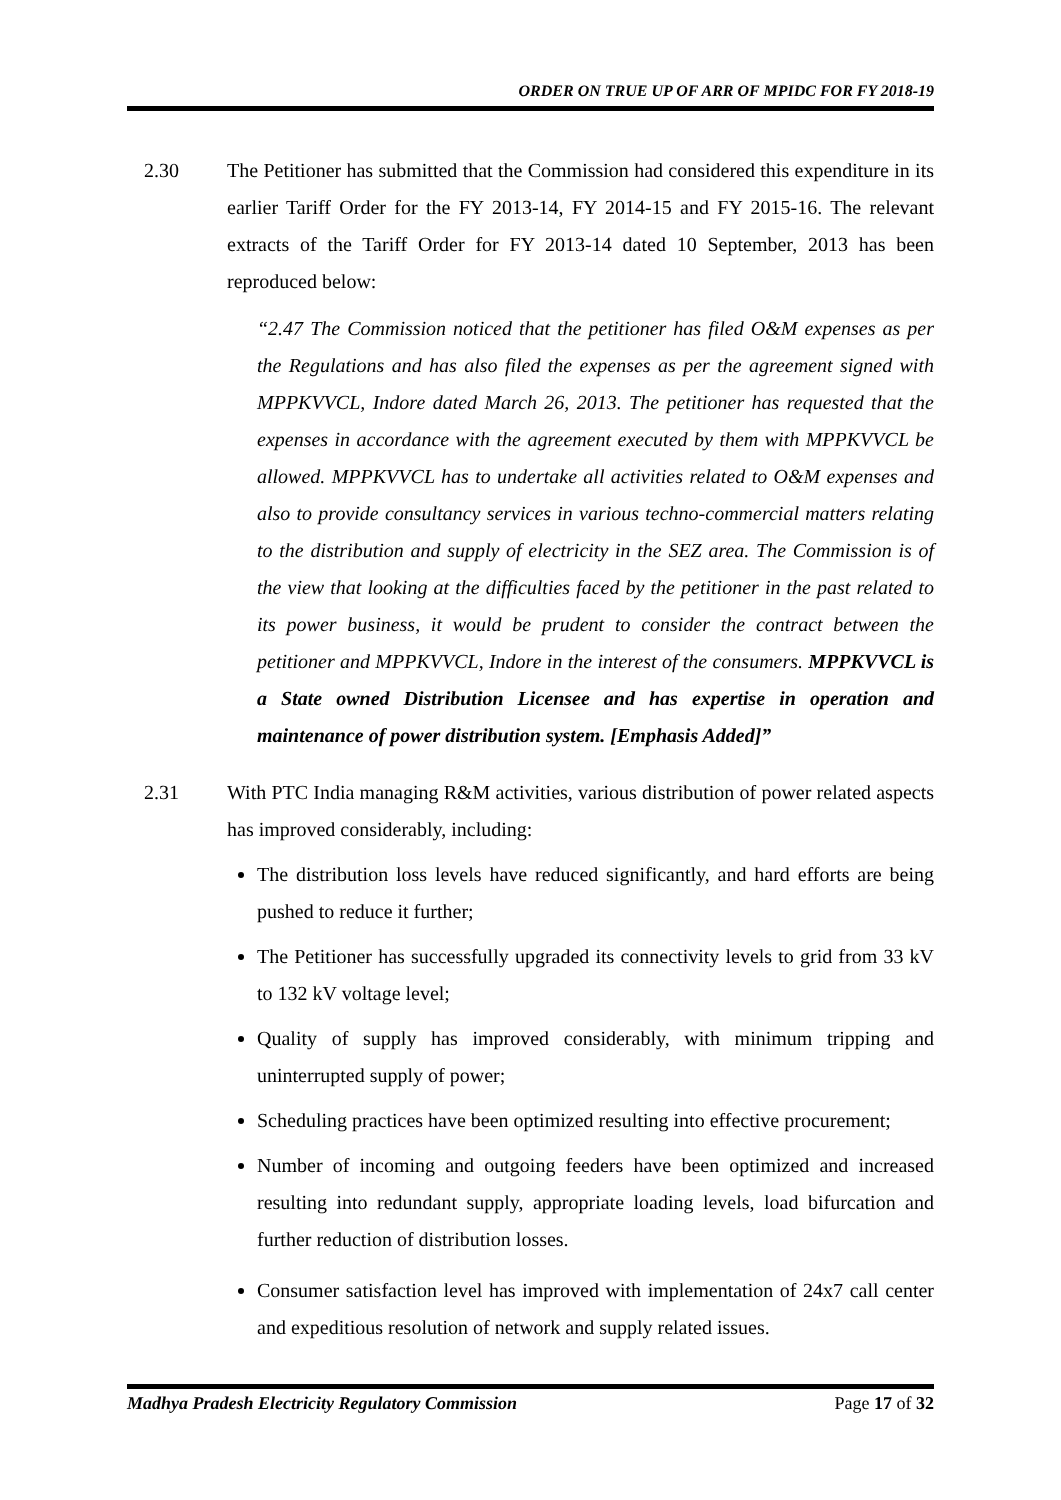ORDER ON TRUE UP OF ARR OF MPIDC FOR FY 2018-19
2.30 The Petitioner has submitted that the Commission had considered this expenditure in its earlier Tariff Order for the FY 2013-14, FY 2014-15 and FY 2015-16. The relevant extracts of the Tariff Order for FY 2013-14 dated 10 September, 2013 has been reproduced below:
“2.47 The Commission noticed that the petitioner has filed O&M expenses as per the Regulations and has also filed the expenses as per the agreement signed with MPPKVVCL, Indore dated March 26, 2013. The petitioner has requested that the expenses in accordance with the agreement executed by them with MPPKVVCL be allowed. MPPKVVCL has to undertake all activities related to O&M expenses and also to provide consultancy services in various techno-commercial matters relating to the distribution and supply of electricity in the SEZ area. The Commission is of the view that looking at the difficulties faced by the petitioner in the past related to its power business, it would be prudent to consider the contract between the petitioner and MPPKVVCL, Indore in the interest of the consumers. MPPKVVCL is a State owned Distribution Licensee and has expertise in operation and maintenance of power distribution system. [Emphasis Added]”
2.31 With PTC India managing R&M activities, various distribution of power related aspects has improved considerably, including:
The distribution loss levels have reduced significantly, and hard efforts are being pushed to reduce it further;
The Petitioner has successfully upgraded its connectivity levels to grid from 33 kV to 132 kV voltage level;
Quality of supply has improved considerably, with minimum tripping and uninterrupted supply of power;
Scheduling practices have been optimized resulting into effective procurement;
Number of incoming and outgoing feeders have been optimized and increased resulting into redundant supply, appropriate loading levels, load bifurcation and further reduction of distribution losses.
Consumer satisfaction level has improved with implementation of 24x7 call center and expeditious resolution of network and supply related issues.
Madhya Pradesh Electricity Regulatory Commission Page 17 of 32